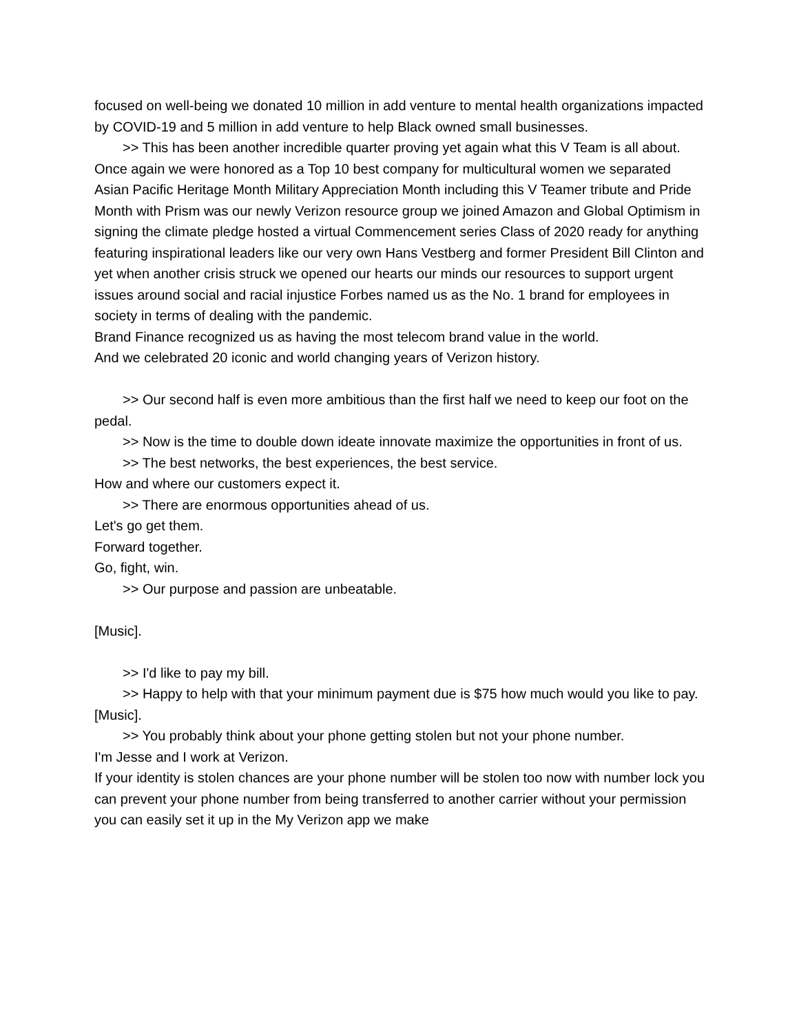focused on well-being we donated 10 million in add venture to mental health organizations impacted by COVID-19 and 5 million in add venture to help Black owned small businesses.
>> This has been another incredible quarter proving yet again what this V Team is all about.
Once again we were honored as a Top 10 best company for multicultural women we separated Asian Pacific Heritage Month Military Appreciation Month including this V Teamer tribute and Pride Month with Prism was our newly Verizon resource group we joined Amazon and Global Optimism in signing the climate pledge hosted a virtual Commencement series Class of 2020 ready for anything featuring inspirational leaders like our very own Hans Vestberg and former President Bill Clinton and yet when another crisis struck we opened our hearts our minds our resources to support urgent issues around social and racial injustice Forbes named us as the No. 1 brand for employees in society in terms of dealing with the pandemic.
Brand Finance recognized us as having the most telecom brand value in the world.
And we celebrated 20 iconic and world changing years of Verizon history.
>> Our second half is even more ambitious than the first half we need to keep our foot on the pedal.
>> Now is the time to double down ideate innovate maximize the opportunities in front of us.
>> The best networks, the best experiences, the best service.
How and where our customers expect it.
>> There are enormous opportunities ahead of us.
Let's go get them.
Forward together.
Go, fight, win.
>> Our purpose and passion are unbeatable.
[Music].
>> I'd like to pay my bill.
>> Happy to help with that your minimum payment due is $75 how much would you like to pay.
[Music].
>> You probably think about your phone getting stolen but not your phone number.
I'm Jesse and I work at Verizon.
If your identity is stolen chances are your phone number will be stolen too now with number lock you can prevent your phone number from being transferred to another carrier without your permission you can easily set it up in the My Verizon app we make